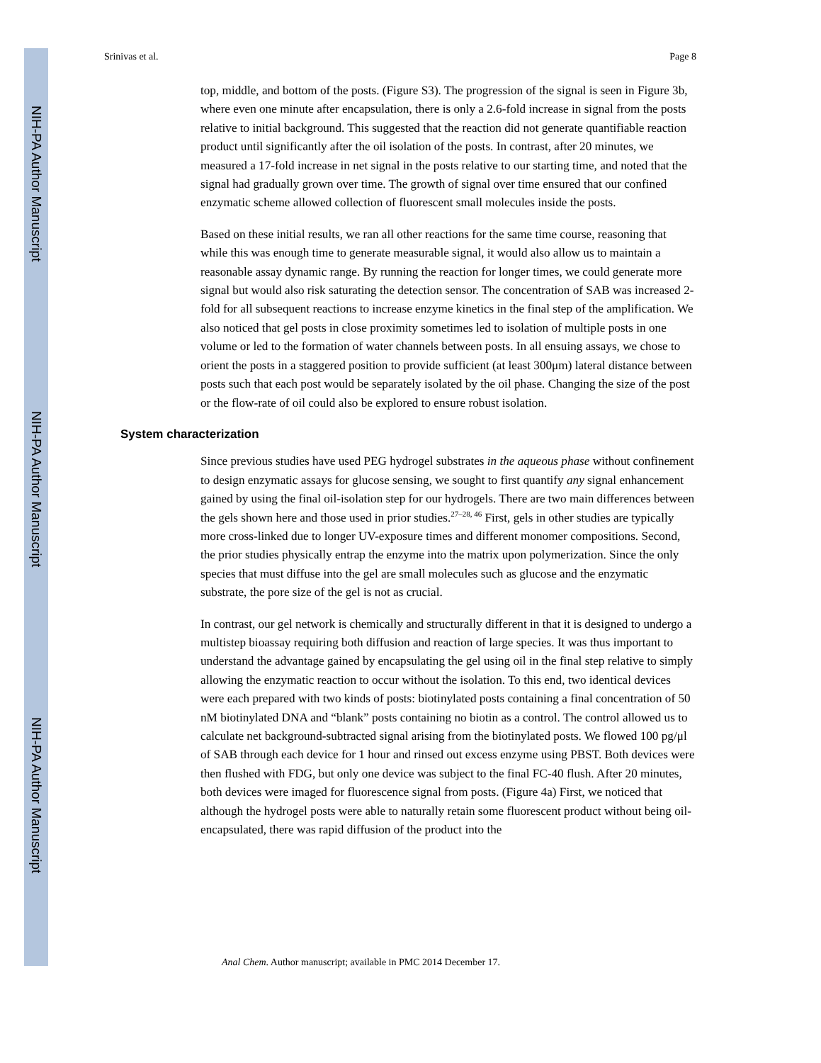NIH-PA Author Manuscript
NIH-PA Author Manuscript
NIH-PA Author Manuscript
Srinivas et al. Page 8
top, middle, and bottom of the posts. (Figure S3). The progression of the signal is seen in Figure 3b, where even one minute after encapsulation, there is only a 2.6-fold increase in signal from the posts relative to initial background. This suggested that the reaction did not generate quantifiable reaction product until significantly after the oil isolation of the posts. In contrast, after 20 minutes, we measured a 17-fold increase in net signal in the posts relative to our starting time, and noted that the signal had gradually grown over time. The growth of signal over time ensured that our confined enzymatic scheme allowed collection of fluorescent small molecules inside the posts.
Based on these initial results, we ran all other reactions for the same time course, reasoning that while this was enough time to generate measurable signal, it would also allow us to maintain a reasonable assay dynamic range. By running the reaction for longer times, we could generate more signal but would also risk saturating the detection sensor. The concentration of SAB was increased 2-fold for all subsequent reactions to increase enzyme kinetics in the final step of the amplification. We also noticed that gel posts in close proximity sometimes led to isolation of multiple posts in one volume or led to the formation of water channels between posts. In all ensuing assays, we chose to orient the posts in a staggered position to provide sufficient (at least 300μm) lateral distance between posts such that each post would be separately isolated by the oil phase. Changing the size of the post or the flow-rate of oil could also be explored to ensure robust isolation.
System characterization
Since previous studies have used PEG hydrogel substrates in the aqueous phase without confinement to design enzymatic assays for glucose sensing, we sought to first quantify any signal enhancement gained by using the final oil-isolation step for our hydrogels. There are two main differences between the gels shown here and those used in prior studies.<sup>27–28, 46</sup> First, gels in other studies are typically more cross-linked due to longer UV-exposure times and different monomer compositions. Second, the prior studies physically entrap the enzyme into the matrix upon polymerization. Since the only species that must diffuse into the gel are small molecules such as glucose and the enzymatic substrate, the pore size of the gel is not as crucial.
In contrast, our gel network is chemically and structurally different in that it is designed to undergo a multistep bioassay requiring both diffusion and reaction of large species. It was thus important to understand the advantage gained by encapsulating the gel using oil in the final step relative to simply allowing the enzymatic reaction to occur without the isolation. To this end, two identical devices were each prepared with two kinds of posts: biotinylated posts containing a final concentration of 50 nM biotinylated DNA and “blank” posts containing no biotin as a control. The control allowed us to calculate net background-subtracted signal arising from the biotinylated posts. We flowed 100 pg/μl of SAB through each device for 1 hour and rinsed out excess enzyme using PBST. Both devices were then flushed with FDG, but only one device was subject to the final FC-40 flush. After 20 minutes, both devices were imaged for fluorescence signal from posts. (Figure 4a) First, we noticed that although the hydrogel posts were able to naturally retain some fluorescent product without being oil-encapsulated, there was rapid diffusion of the product into the
Anal Chem. Author manuscript; available in PMC 2014 December 17.